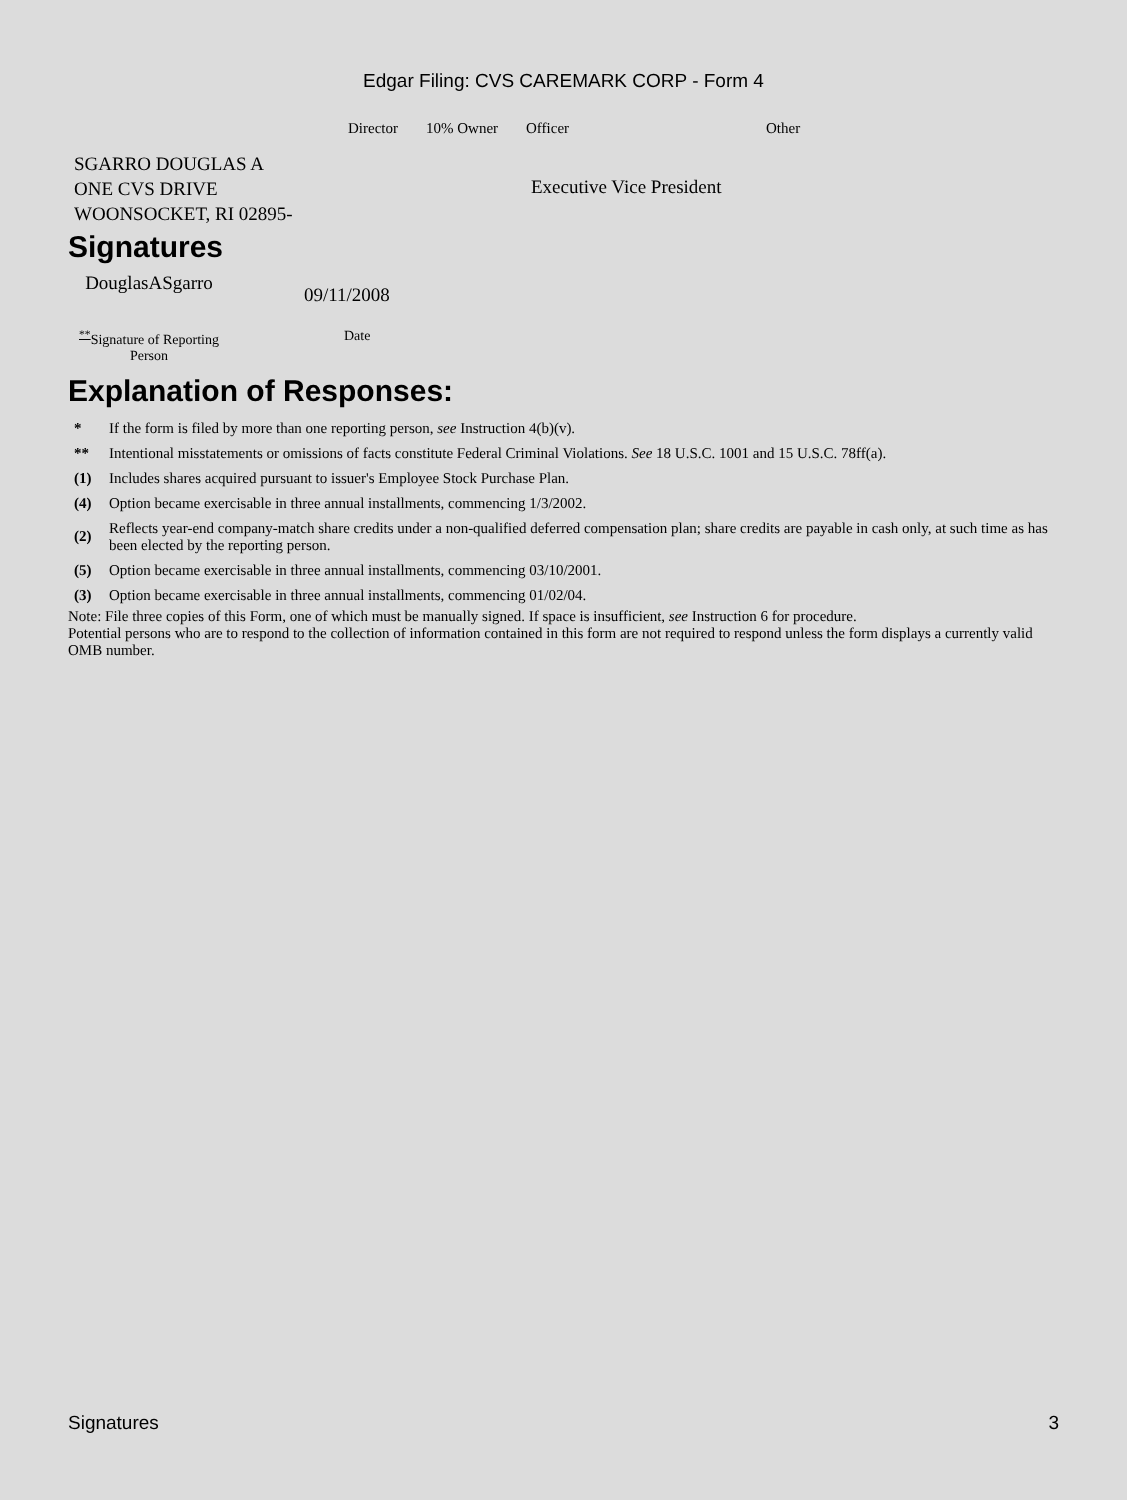Edgar Filing: CVS CAREMARK CORP - Form 4
| | Director | 10% Owner | Officer | Other |
| SGARRO DOUGLAS A ONE CVS DRIVE WOONSOCKET, RI 02895- | | | Executive Vice President | |
Signatures
| DouglasASgarro | | 09/11/2008 |
| <sup>**</sup> Signature of Reporting Person | | Date |
Explanation of Responses:
| * | If the form is filed by more than one reporting person, see Instruction 4(b)(v). |
| ** | Intentional misstatements or omissions of facts constitute Federal Criminal Violations. See 18 U.S.C. 1001 and 15 U.S.C. 78ff(a). |
| (1) | Includes shares acquired pursuant to issuer's Employee Stock Purchase Plan. |
| (4) | Option became exercisable in three annual installments, commencing 1/3/2002. |
| (2) | Reflects year-end company-match share credits under a non-qualified deferred compensation plan; share credits are payable in cash only, at such time as has been elected by the reporting person. |
| (5) | Option became exercisable in three annual installments, commencing 03/10/2001. |
| (3) | Option became exercisable in three annual installments, commencing 01/02/04. |
Note: File three copies of this Form, one of which must be manually signed. If space is insufficient, see Instruction 6 for procedure.
Potential persons who are to respond to the collection of information contained in this form are not required to respond unless the form displays a currently valid OMB number.
Signatures 3